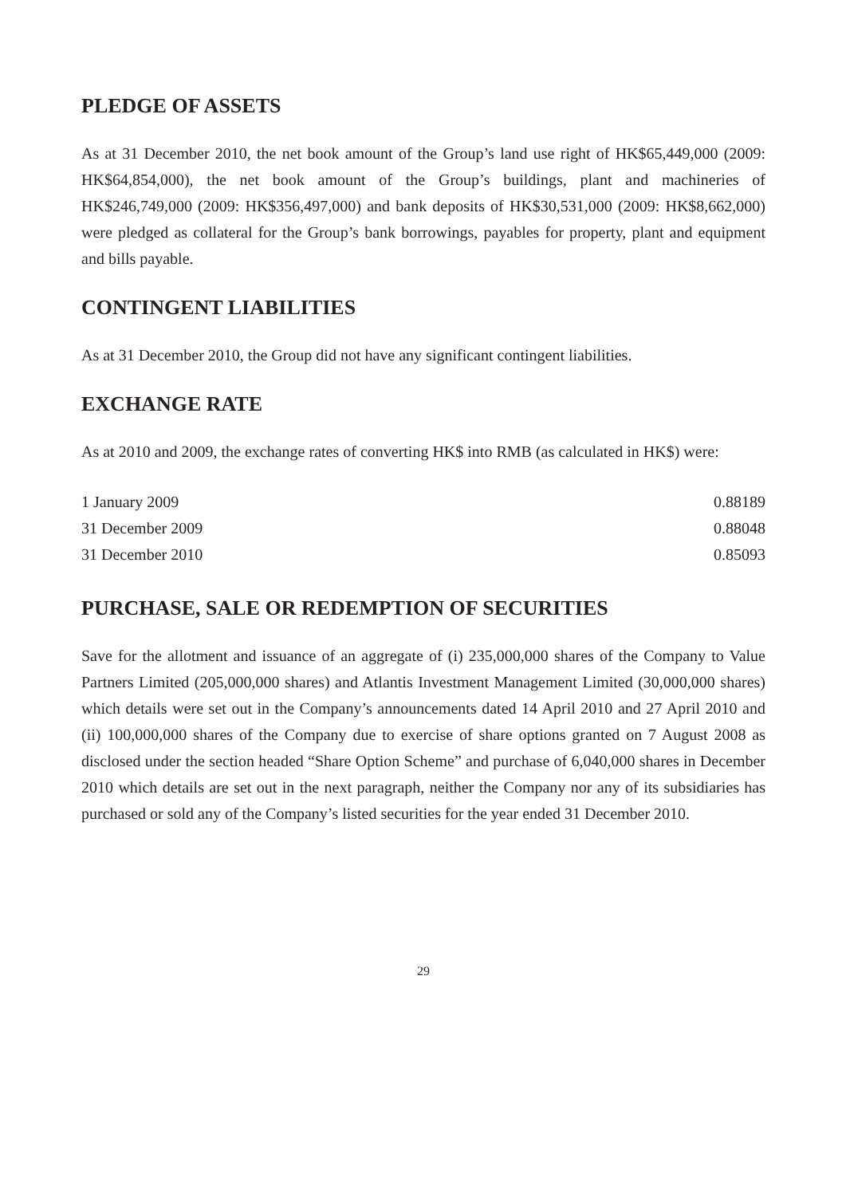PLEDGE OF ASSETS
As at 31 December 2010, the net book amount of the Group’s land use right of HK$65,449,000 (2009: HK$64,854,000), the net book amount of the Group’s buildings, plant and machineries of HK$246,749,000 (2009: HK$356,497,000) and bank deposits of HK$30,531,000 (2009: HK$8,662,000) were pledged as collateral for the Group’s bank borrowings, payables for property, plant and equipment and bills payable.
CONTINGENT LIABILITIES
As at 31 December 2010, the Group did not have any significant contingent liabilities.
EXCHANGE RATE
As at 2010 and 2009, the exchange rates of converting HK$ into RMB (as calculated in HK$) were:
| 1 January 2009 | 0.88189 |
| 31 December 2009 | 0.88048 |
| 31 December 2010 | 0.85093 |
PURCHASE, SALE OR REDEMPTION OF SECURITIES
Save for the allotment and issuance of an aggregate of (i) 235,000,000 shares of the Company to Value Partners Limited (205,000,000 shares) and Atlantis Investment Management Limited (30,000,000 shares) which details were set out in the Company’s announcements dated 14 April 2010 and 27 April 2010 and (ii) 100,000,000 shares of the Company due to exercise of share options granted on 7 August 2008 as disclosed under the section headed “Share Option Scheme” and purchase of 6,040,000 shares in December 2010 which details are set out in the next paragraph, neither the Company nor any of its subsidiaries has purchased or sold any of the Company’s listed securities for the year ended 31 December 2010.
29